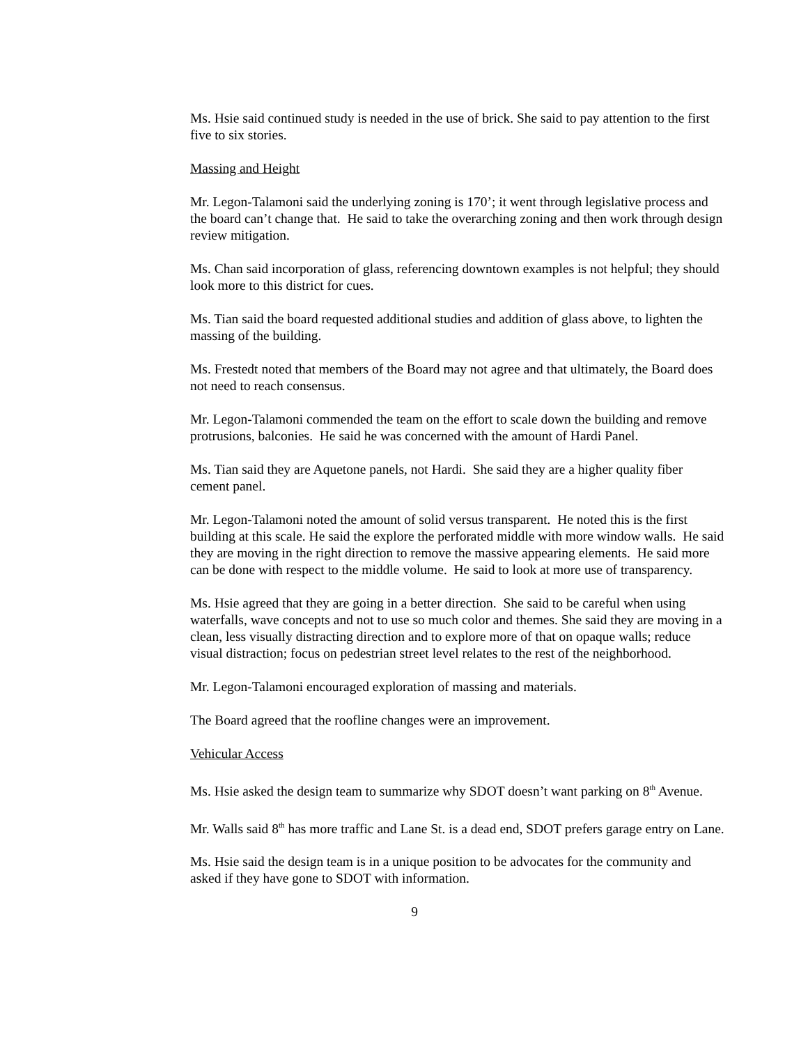Ms. Hsie said continued study is needed in the use of brick. She said to pay attention to the first five to six stories.
Massing and Height
Mr. Legon-Talamoni said the underlying zoning is 170’; it went through legislative process and the board can’t change that. He said to take the overarching zoning and then work through design review mitigation.
Ms. Chan said incorporation of glass, referencing downtown examples is not helpful; they should look more to this district for cues.
Ms. Tian said the board requested additional studies and addition of glass above, to lighten the massing of the building.
Ms. Frestedt noted that members of the Board may not agree and that ultimately, the Board does not need to reach consensus.
Mr. Legon-Talamoni commended the team on the effort to scale down the building and remove protrusions, balconies. He said he was concerned with the amount of Hardi Panel.
Ms. Tian said they are Aquetone panels, not Hardi. She said they are a higher quality fiber cement panel.
Mr. Legon-Talamoni noted the amount of solid versus transparent. He noted this is the first building at this scale. He said the explore the perforated middle with more window walls. He said they are moving in the right direction to remove the massive appearing elements. He said more can be done with respect to the middle volume. He said to look at more use of transparency.
Ms. Hsie agreed that they are going in a better direction. She said to be careful when using waterfalls, wave concepts and not to use so much color and themes. She said they are moving in a clean, less visually distracting direction and to explore more of that on opaque walls; reduce visual distraction; focus on pedestrian street level relates to the rest of the neighborhood.
Mr. Legon-Talamoni encouraged exploration of massing and materials.
The Board agreed that the roofline changes were an improvement.
Vehicular Access
Ms. Hsie asked the design team to summarize why SDOT doesn’t want parking on 8<sup>th</sup> Avenue.
Mr. Walls said 8<sup>th</sup> has more traffic and Lane St. is a dead end, SDOT prefers garage entry on Lane.
Ms. Hsie said the design team is in a unique position to be advocates for the community and asked if they have gone to SDOT with information.
9